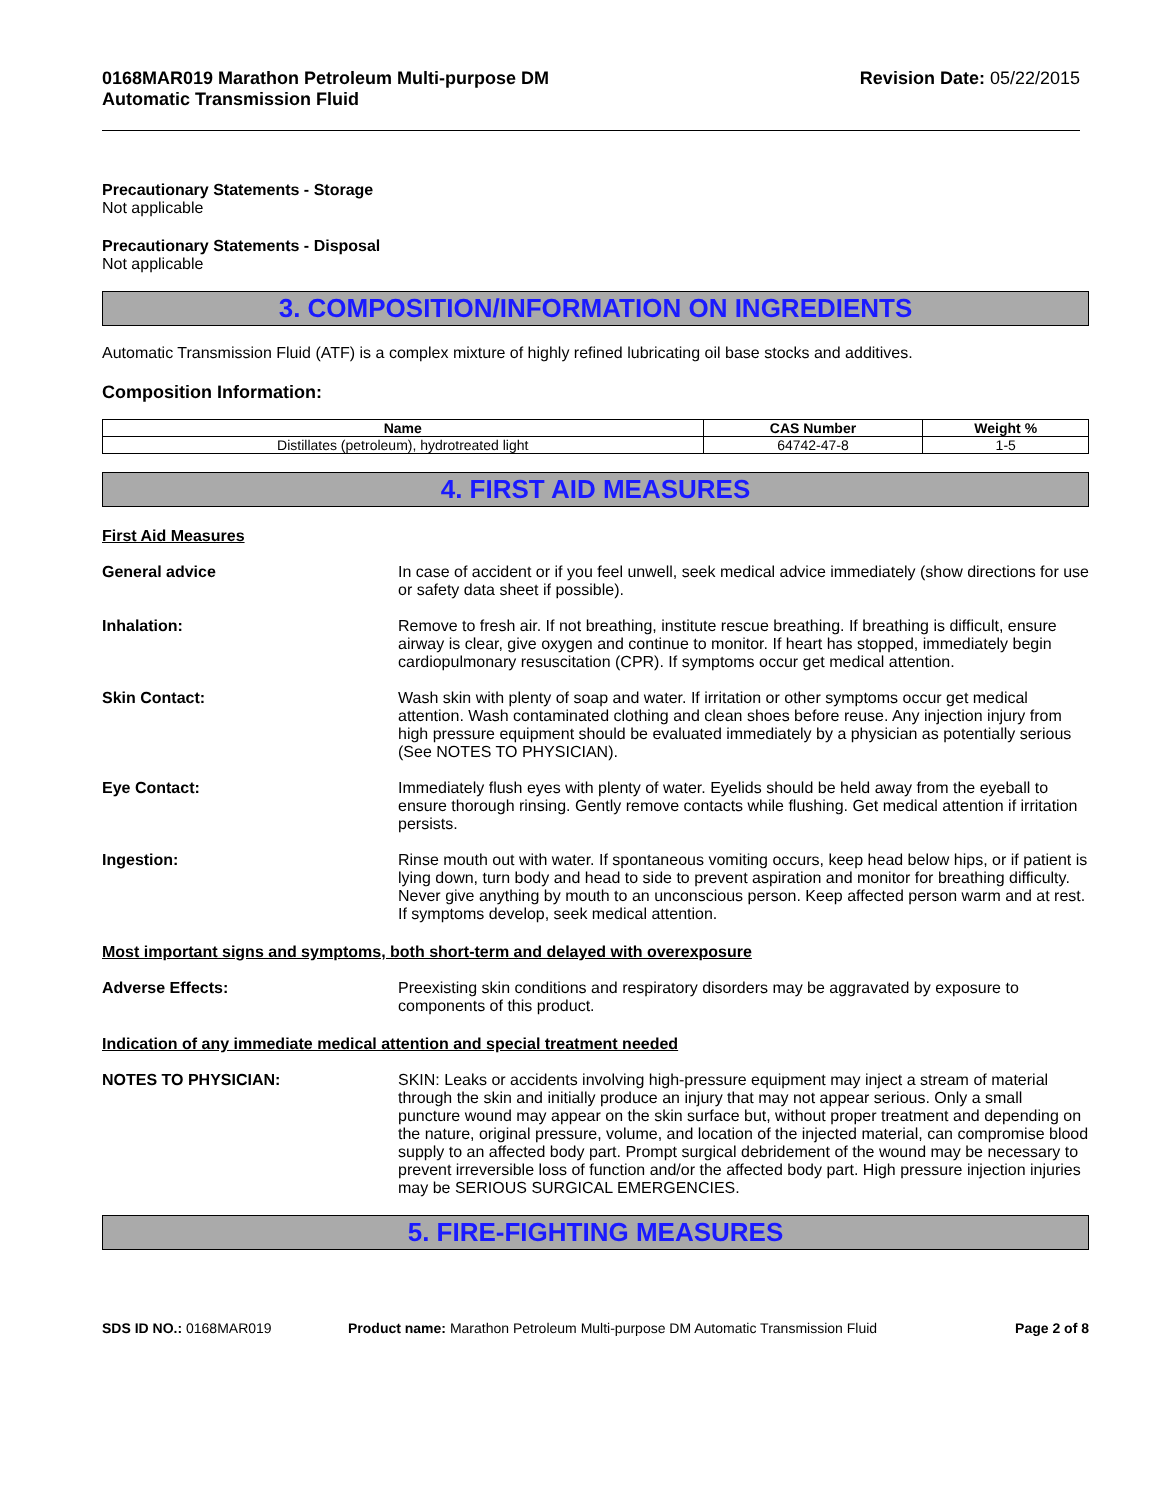0168MAR019 Marathon Petroleum Multi-purpose DM
Automatic Transmission Fluid
Revision Date: 05/22/2015
Precautionary Statements - Storage
Not applicable
Precautionary Statements - Disposal
Not applicable
3. COMPOSITION/INFORMATION ON INGREDIENTS
Automatic Transmission Fluid (ATF) is a complex mixture of highly refined lubricating oil base stocks and additives.
Composition Information:
| Name | CAS Number | Weight % |
| --- | --- | --- |
| Distillates (petroleum), hydrotreated light | 64742-47-8 | 1-5 |
4. FIRST AID MEASURES
First Aid Measures
General advice In case of accident or if you feel unwell, seek medical advice immediately (show directions for use or safety data sheet if possible).
Inhalation: Remove to fresh air. If not breathing, institute rescue breathing. If breathing is difficult, ensure airway is clear, give oxygen and continue to monitor. If heart has stopped, immediately begin cardiopulmonary resuscitation (CPR). If symptoms occur get medical attention.
Skin Contact: Wash skin with plenty of soap and water. If irritation or other symptoms occur get medical attention. Wash contaminated clothing and clean shoes before reuse. Any injection injury from high pressure equipment should be evaluated immediately by a physician as potentially serious (See NOTES TO PHYSICIAN).
Eye Contact: Immediately flush eyes with plenty of water. Eyelids should be held away from the eyeball to ensure thorough rinsing. Gently remove contacts while flushing. Get medical attention if irritation persists.
Ingestion: Rinse mouth out with water. If spontaneous vomiting occurs, keep head below hips, or if patient is lying down, turn body and head to side to prevent aspiration and monitor for breathing difficulty. Never give anything by mouth to an unconscious person. Keep affected person warm and at rest. If symptoms develop, seek medical attention.
Most important signs and symptoms, both short-term and delayed with overexposure
Adverse Effects: Preexisting skin conditions and respiratory disorders may be aggravated by exposure to components of this product.
Indication of any immediate medical attention and special treatment needed
NOTES TO PHYSICIAN: SKIN: Leaks or accidents involving high-pressure equipment may inject a stream of material through the skin and initially produce an injury that may not appear serious. Only a small puncture wound may appear on the skin surface but, without proper treatment and depending on the nature, original pressure, volume, and location of the injected material, can compromise blood supply to an affected body part. Prompt surgical debridement of the wound may be necessary to prevent irreversible loss of function and/or the affected body part. High pressure injection injuries may be SERIOUS SURGICAL EMERGENCIES.
5. FIRE-FIGHTING MEASURES
SDS ID NO.: 0168MAR019 Product name: Marathon Petroleum Multi-purpose DM Automatic Transmission Fluid
Page 2 of 8